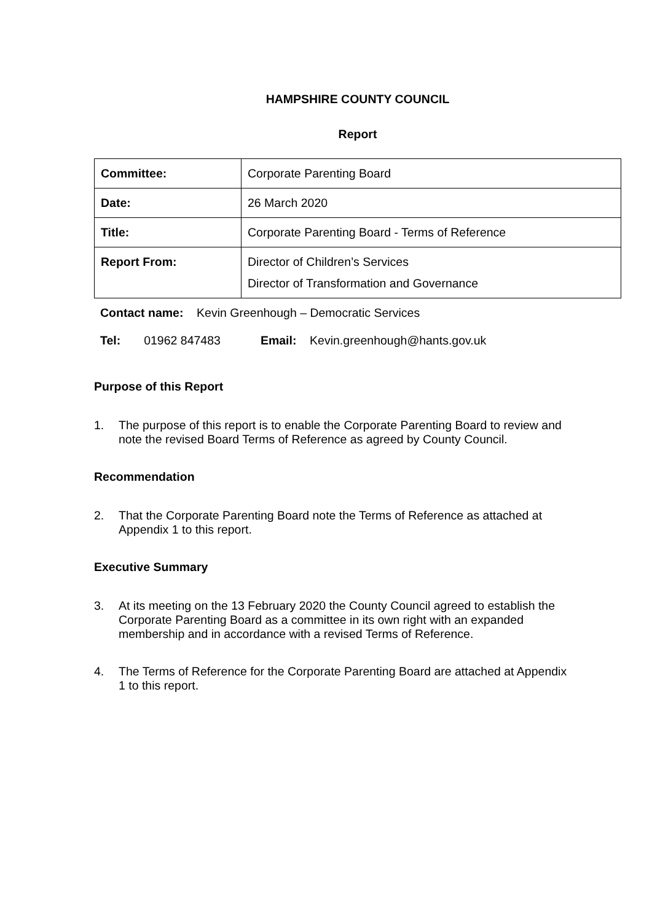HAMPSHIRE COUNTY COUNCIL
Report
| Committee: | Corporate Parenting Board |
| Date: | 26 March 2020 |
| Title: | Corporate Parenting Board - Terms of Reference |
| Report From: | Director of Children’s Services Director of Transformation and Governance |
Contact name: Kevin Greenhough – Democratic Services
Tel: 01962 847483 Email: Kevin.greenhough@hants.gov.uk
Purpose of this Report
1. The purpose of this report is to enable the Corporate Parenting Board to review and note the revised Board Terms of Reference as agreed by County Council.
Recommendation
2. That the Corporate Parenting Board note the Terms of Reference as attached at Appendix 1 to this report.
Executive Summary
3. At its meeting on the 13 February 2020 the County Council agreed to establish the Corporate Parenting Board as a committee in its own right with an expanded membership and in accordance with a revised Terms of Reference.
4. The Terms of Reference for the Corporate Parenting Board are attached at Appendix 1 to this report.